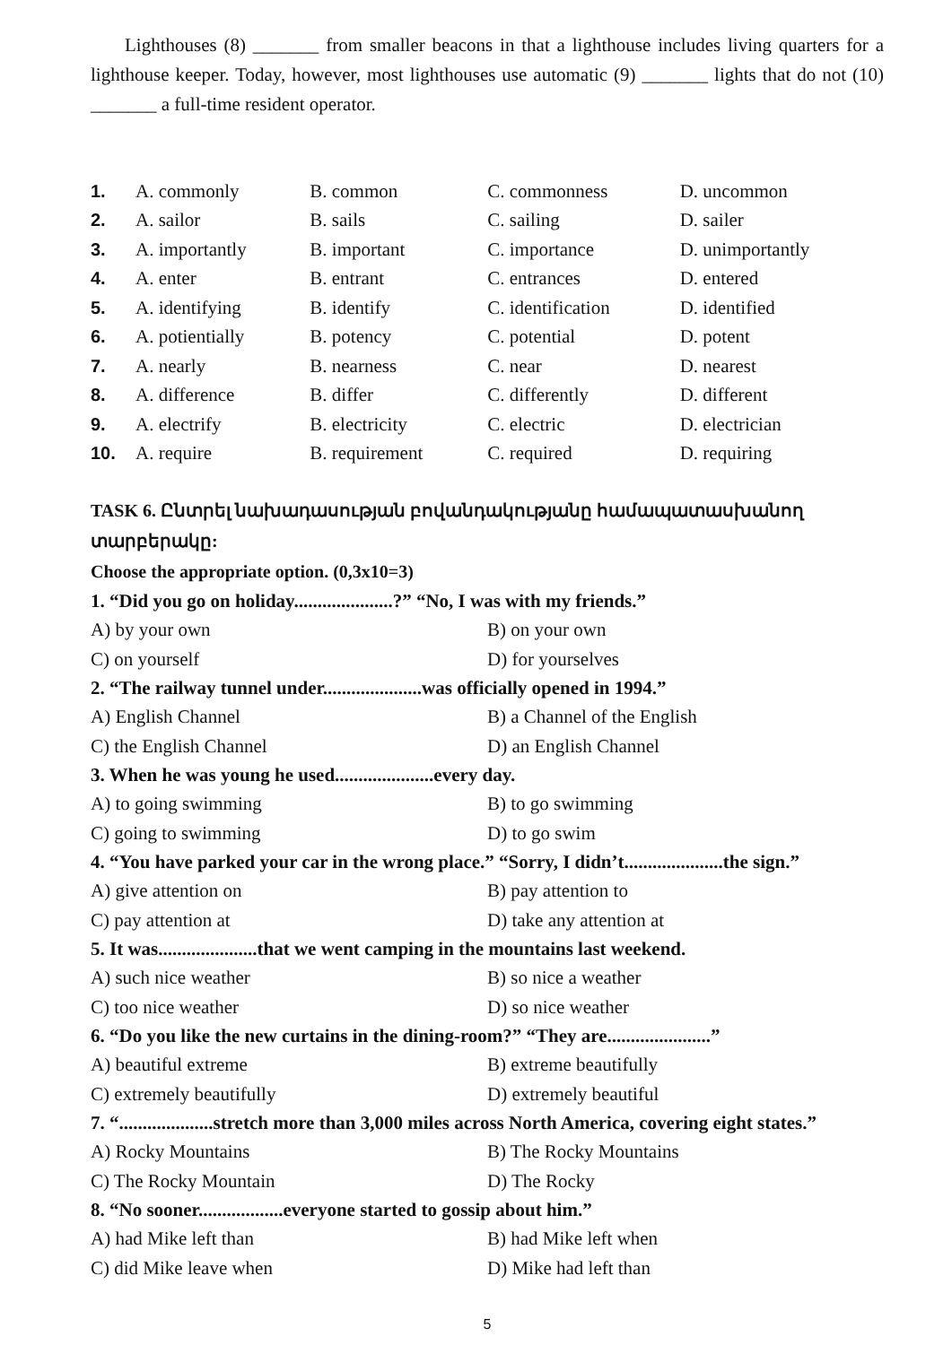Lighthouses (8) _______ from smaller beacons in that a lighthouse includes living quarters for a lighthouse keeper. Today, however, most lighthouses use automatic (9) _______ lights that do not (10) _______ a full-time resident operator.
| 1. | A. commonly | B. common | C. commonness | D. uncommon |
| 2. | A. sailor | B. sails | C. sailing | D. sailer |
| 3. | A. importantly | B. important | C. importance | D. unimportantly |
| 4. | A. enter | B. entrant | C. entrances | D. entered |
| 5. | A. identifying | B. identify | C. identification | D. identified |
| 6. | A. potientially | B. potency | C. potential | D. potent |
| 7. | A. nearly | B. nearness | C. near | D. nearest |
| 8. | A. difference | B. differ | C. differently | D. different |
| 9. | A. electrify | B. electricity | C. electric | D. electrician |
| 10. | A. require | B. requirement | C. required | D. requiring |
TASK 6. Ընտրել նախադասության բովանդակությանը համապատասխանող տարբերակը:
Choose the appropriate option. (0,3x10=3)
1. “Did you go on holiday.....................?” “No, I was with my friends.”
A) by your own B) on your own
C) on yourself D) for yourselves
2. “The railway tunnel under.....................was officially opened in 1994.”
A) English Channel B) a Channel of the English
C) the English Channel D) an English Channel
3. When he was young he used.....................every day.
A) to going swimming B) to go swimming
C) going to swimming D) to go swim
4. “You have parked your car in the wrong place.” “Sorry, I didn’t.....................the sign.”
A) give attention on B) pay attention to
C) pay attention at D) take any attention at
5. It was.....................that we went camping in the mountains last weekend.
A) such nice weather B) so nice a weather
C) too nice weather D) so nice weather
6. “Do you like the new curtains in the dining-room?” “They are......................”
A) beautiful extreme B) extreme beautifully
C) extremely beautifully D) extremely beautiful
7. “....................stretch more than 3,000 miles across North America, covering eight states.”
A) Rocky Mountains B) The Rocky Mountains
C) The Rocky Mountain D) The Rocky
8. “No sooner..................everyone started to gossip about him.”
A) had Mike left than B) had Mike left when
C) did Mike leave when D) Mike had left than
5